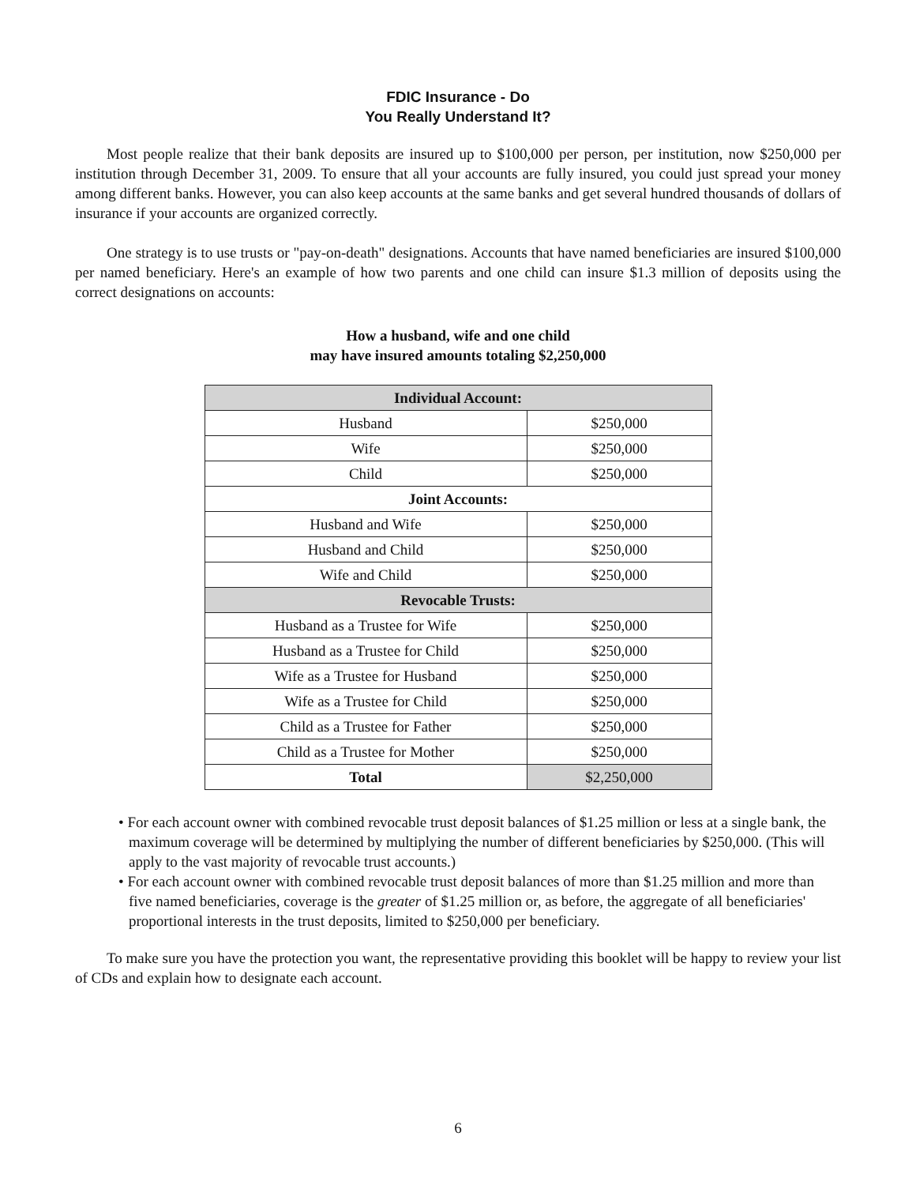FDIC Insurance - Do
You Really Understand It?
Most people realize that their bank deposits are insured up to $100,000 per person, per institution, now $250,000 per institution through December 31, 2009. To ensure that all your accounts are fully insured, you could just spread your money among different banks. However, you can also keep accounts at the same banks and get several hundred thousands of dollars of insurance if your accounts are organized correctly.
One strategy is to use trusts or "pay-on-death" designations. Accounts that have named beneficiaries are insured $100,000 per named beneficiary. Here's an example of how two parents and one child can insure $1.3 million of deposits using the correct designations on accounts:
How a husband, wife and one child
may have insured amounts totaling $2,250,000
| Individual Account: | |
| --- | --- |
| Husband | $250,000 |
| Wife | $250,000 |
| Child | $250,000 |
| Joint Accounts: | |
| Husband and Wife | $250,000 |
| Husband and Child | $250,000 |
| Wife and Child | $250,000 |
| Revocable Trusts: | |
| Husband as a Trustee for Wife | $250,000 |
| Husband as a Trustee for Child | $250,000 |
| Wife as a Trustee for Husband | $250,000 |
| Wife as a Trustee for Child | $250,000 |
| Child as a Trustee for Father | $250,000 |
| Child as a Trustee for Mother | $250,000 |
| Total | $2,250,000 |
• For each account owner with combined revocable trust deposit balances of $1.25 million or less at a single bank, the maximum coverage will be determined by multiplying the number of different beneficiaries by $250,000. (This will apply to the vast majority of revocable trust accounts.)
• For each account owner with combined revocable trust deposit balances of more than $1.25 million and more than five named beneficiaries, coverage is the greater of $1.25 million or, as before, the aggregate of all beneficiaries' proportional interests in the trust deposits, limited to $250,000 per beneficiary.
To make sure you have the protection you want, the representative providing this booklet will be happy to review your list of CDs and explain how to designate each account.
6